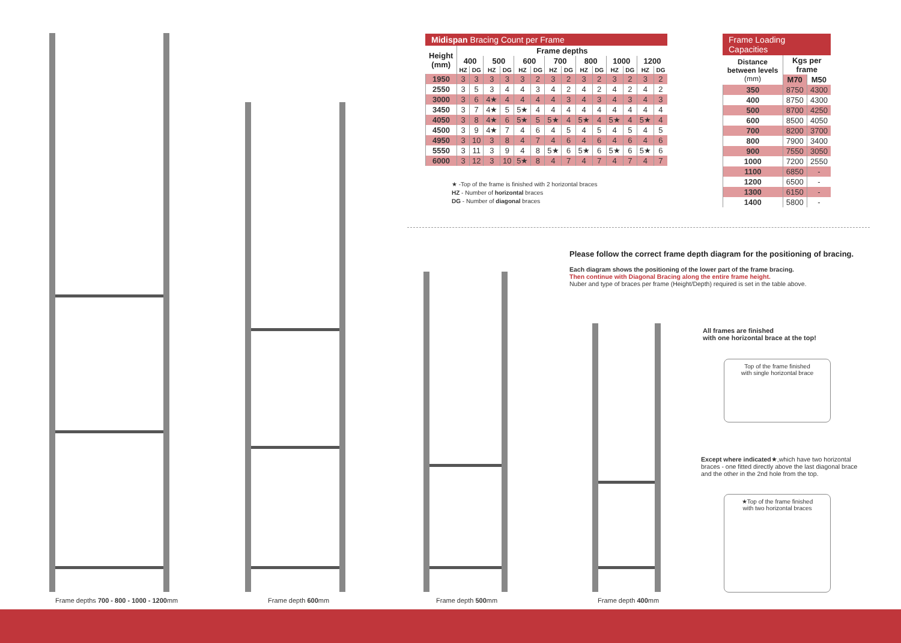Midispan Bracing Count per Frame
| Height (mm) | Frame depths | | | | | | | | | | | | | |
| --- | --- | --- | --- | --- | --- | --- | --- | --- | --- | --- | --- | --- | --- | --- |
| | 400 | | 500 | | 600 | | 700 | | 800 | | 1000 | | 1200 | |
| | HZ | DG | HZ | DG | HZ | DG | HZ | DG | HZ | DG | HZ | DG | HZ | DG |
| 1950 | 3 | 3 | 3 | 3 | 3 | 2 | 3 | 2 | 3 | 2 | 3 | 2 | 3 | 2 |
| 2550 | 3 | 5 | 3 | 4 | 4 | 3 | 4 | 2 | 4 | 2 | 4 | 2 | 4 | 2 |
| 3000 | 3 | 6 | 4★ | 4 | 4 | 4 | 4 | 3 | 4 | 3 | 4 | 3 | 4 | 3 |
| 3450 | 3 | 7 | 4★ | 5 | 5★ | 4 | 4 | 4 | 4 | 4 | 4 | 4 | 4 | 4 |
| 4050 | 3 | 8 | 4★ | 6 | 5★ | 5 | 5★ | 4 | 5★ | 4 | 5★ | 4 | 5★ | 4 |
| 4500 | 3 | 9 | 4★ | 7 | 4 | 6 | 4 | 5 | 4 | 5 | 4 | 5 | 4 | 5 |
| 4950 | 3 | 10 | 3 | 8 | 4 | 7 | 4 | 6 | 4 | 6 | 4 | 6 | 4 | 6 |
| 5550 | 3 | 11 | 3 | 9 | 4 | 8 | 5★ | 6 | 5★ | 6 | 5★ | 6 | 5★ | 6 |
| 6000 | 3 | 12 | 3 | 10 | 5★ | 8 | 4 | 7 | 4 | 7 | 4 | 7 | 4 | 7 |
★ -Top of the frame is finished with 2 horizontal braces
HZ - Number of horizontal braces
DG - Number of diagonal braces
Frame Loading Capacities
| Distance between levels (mm) | Kgs per frame | |
| --- | --- | --- |
| | M70 | M50 |
| 350 | 8750 | 4300 |
| 400 | 8750 | 4300 |
| 500 | 8700 | 4250 |
| 600 | 8500 | 4050 |
| 700 | 8200 | 3700 |
| 800 | 7900 | 3400 |
| 900 | 7550 | 3050 |
| 1000 | 7200 | 2550 |
| 1100 | 6850 | - |
| 1200 | 6500 | - |
| 1300 | 6150 | - |
| 1400 | 5800 | - |
Please follow the correct frame depth diagram for the positioning of bracing.
Each diagram shows the positioning of the lower part of the frame bracing.
Then continue with Diagonal Bracing along the entire frame height.
Nuber and type of braces per frame (Height/Depth) required is set in the table above.
All frames are finished
with one horizontal brace at the top!
Top of the frame finished
with single horizontal brace
Except where indicated★,which have two horizontal braces - one fitted directly above the last diagonal brace and the other in the 2nd hole from the top.
★Top of the frame finished
with two horizontal braces
Frame depths 700 - 800 - 1000 - 1200mm
Frame depth 600mm Frame depth 500mm Frame depth 400mm